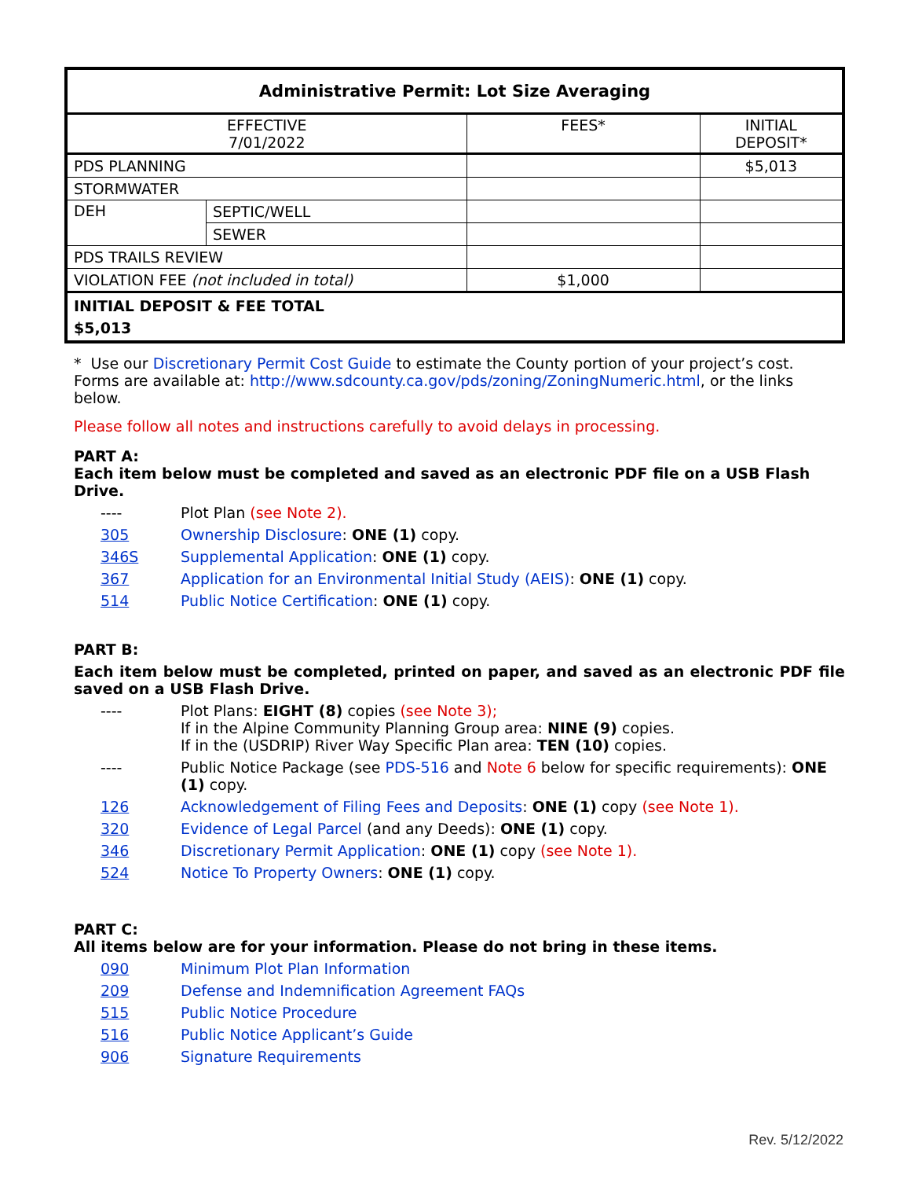| Administrative Permit: Lot Size Averaging | | | |
| EFFECTIVE 7/01/2022 | | FEES* | INITIAL DEPOSIT* |
| PDS PLANNING | | | $5,013 |
| STORMWATER | | | |
| DEH | SEPTIC/WELL | | |
| | SEWER | | |
| PDS TRAILS REVIEW | | | |
| VIOLATION FEE (not included in total) | | $1,000 | |
| INITIAL DEPOSIT & FEE TOTAL $5,013 | | | |
* Use our Discretionary Permit Cost Guide to estimate the County portion of your project’s cost.
Forms are available at: http://www.sdcounty.ca.gov/pds/zoning/ZoningNumeric.html, or the links below.
Please follow all notes and instructions carefully to avoid delays in processing.
PART A:
Each item below must be completed and saved as an electronic PDF file on a USB Flash Drive.
---- Plot Plan (see Note 2).
305 Ownership Disclosure: ONE (1) copy.
346S Supplemental Application: ONE (1) copy.
367 Application for an Environmental Initial Study (AEIS): ONE (1) copy.
514 Public Notice Certification: ONE (1) copy.
PART B:
Each item below must be completed, printed on paper, and saved as an electronic PDF file saved on a USB Flash Drive.
---- Plot Plans: EIGHT (8) copies (see Note 3);
If in the Alpine Community Planning Group area: NINE (9) copies.
If in the (USDRIP) River Way Specific Plan area: TEN (10) copies.
---- Public Notice Package (see PDS-516 and Note 6 below for specific requirements): ONE (1) copy.
126 Acknowledgement of Filing Fees and Deposits: ONE (1) copy (see Note 1).
320 Evidence of Legal Parcel (and any Deeds): ONE (1) copy.
346 Discretionary Permit Application: ONE (1) copy (see Note 1).
524 Notice To Property Owners: ONE (1) copy.
PART C:
All items below are for your information. Please do not bring in these items.
090 Minimum Plot Plan Information
209 Defense and Indemnification Agreement FAQs
515 Public Notice Procedure
516 Public Notice Applicant’s Guide
906 Signature Requirements
Rev. 5/12/2022